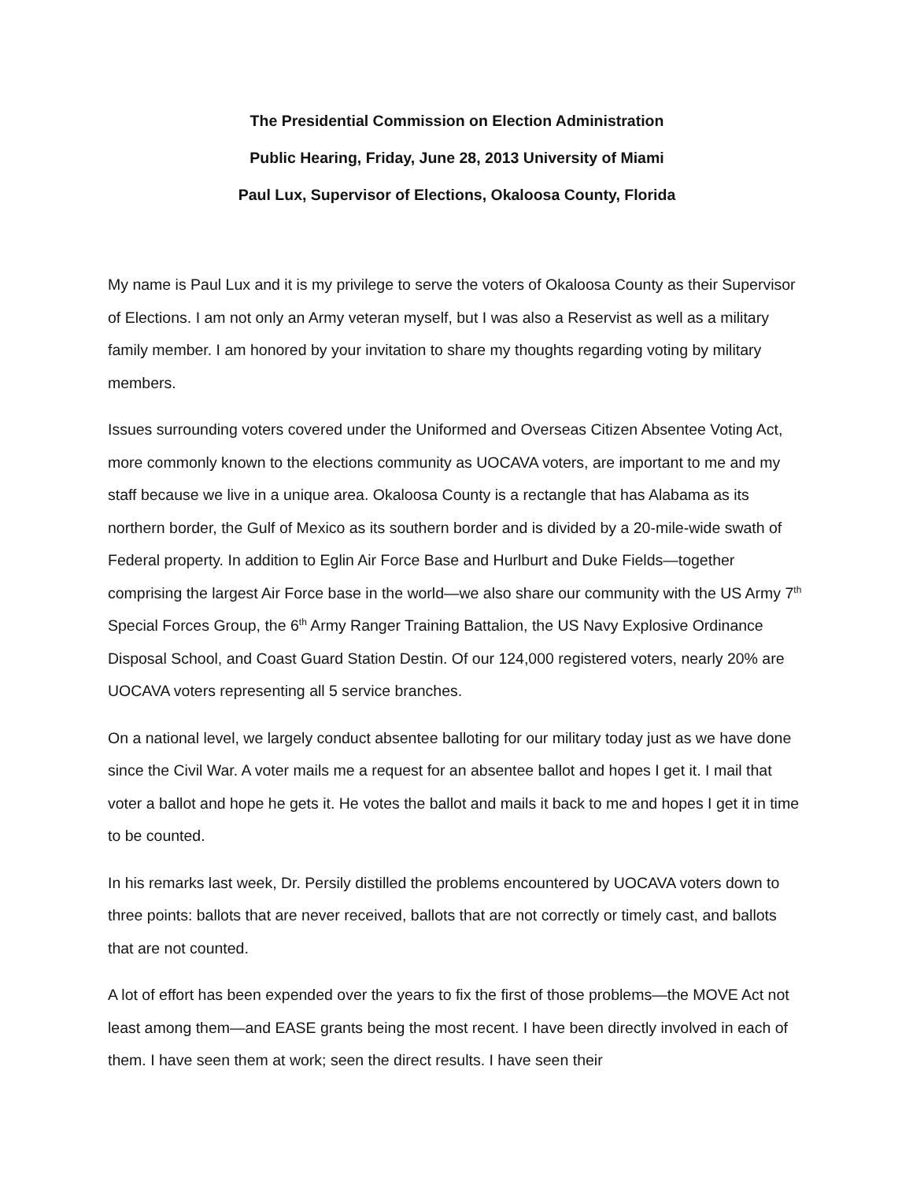The Presidential Commission on Election Administration
Public Hearing, Friday, June 28, 2013 University of Miami
Paul Lux, Supervisor of Elections, Okaloosa County, Florida
My name is Paul Lux and it is my privilege to serve the voters of Okaloosa County as their Supervisor of Elections. I am not only an Army veteran myself, but I was also a Reservist as well as a military family member. I am honored by your invitation to share my thoughts regarding voting by military members.
Issues surrounding voters covered under the Uniformed and Overseas Citizen Absentee Voting Act, more commonly known to the elections community as UOCAVA voters, are important to me and my staff because we live in a unique area. Okaloosa County is a rectangle that has Alabama as its northern border, the Gulf of Mexico as its southern border and is divided by a 20-mile-wide swath of Federal property. In addition to Eglin Air Force Base and Hurlburt and Duke Fields—together comprising the largest Air Force base in the world—we also share our community with the US Army 7<sup>th</sup> Special Forces Group, the 6<sup>th</sup> Army Ranger Training Battalion, the US Navy Explosive Ordinance Disposal School, and Coast Guard Station Destin. Of our 124,000 registered voters, nearly 20% are UOCAVA voters representing all 5 service branches.
On a national level, we largely conduct absentee balloting for our military today just as we have done since the Civil War. A voter mails me a request for an absentee ballot and hopes I get it. I mail that voter a ballot and hope he gets it. He votes the ballot and mails it back to me and hopes I get it in time to be counted.
In his remarks last week, Dr. Persily distilled the problems encountered by UOCAVA voters down to three points: ballots that are never received, ballots that are not correctly or timely cast, and ballots that are not counted.
A lot of effort has been expended over the years to fix the first of those problems—the MOVE Act not least among them—and EASE grants being the most recent. I have been directly involved in each of them. I have seen them at work; seen the direct results. I have seen their